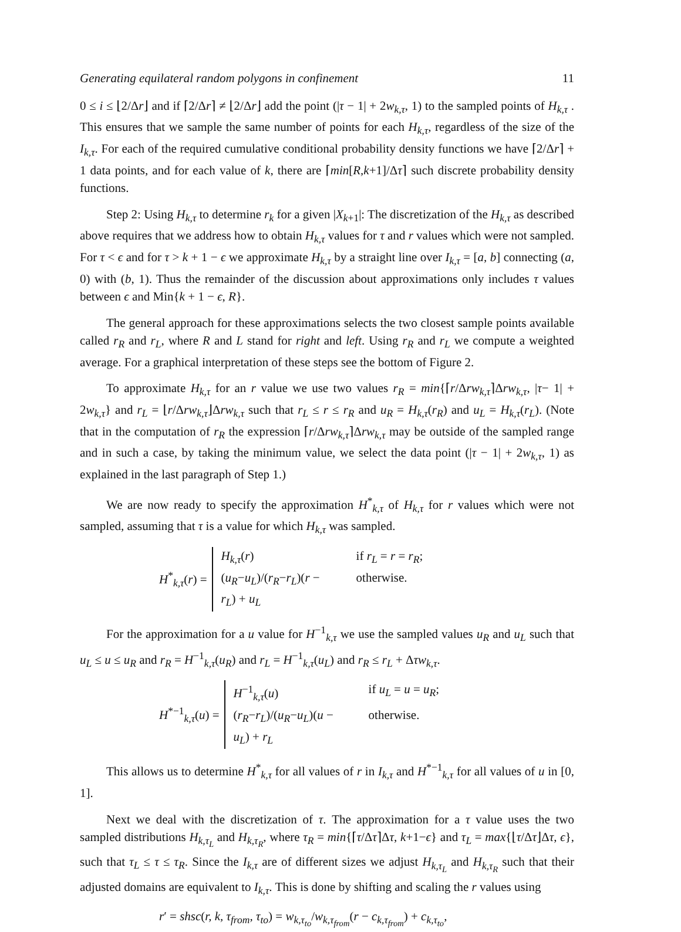Generating equilateral random polygons in confinement 11
0 ≤ i ≤ ⌊2/Δr⌋ and if ⌈2/Δr⌉ ≠ ⌊2/Δr⌋ add the point (|τ − 1| + 2w<sub>k,τ</sub>, 1) to the sampled points of H<sub>k,τ</sub> . This ensures that we sample the same number of points for each H<sub>k,τ</sub>, regardless of the size of the I<sub>k,τ</sub>. For each of the required cumulative conditional probability density functions we have ⌈2/Δr⌉ + 1 data points, and for each value of k, there are ⌈min[R,k+1]/Δτ⌉ such discrete probability density functions.
Step 2: Using H<sub>k,τ</sub> to determine r<sub>k</sub> for a given |X<sub>k+1</sub>|: The discretization of the H<sub>k,τ</sub> as described above requires that we address how to obtain H<sub>k,τ</sub> values for τ and r values which were not sampled. For τ < ϵ and for τ > k + 1 − ϵ we approximate H<sub>k,τ</sub> by a straight line over I<sub>k,τ</sub> = [a, b] connecting (a, 0) with (b, 1). Thus the remainder of the discussion about approximations only includes τ values between ϵ and Min{k + 1 − ϵ, R}.
The general approach for these approximations selects the two closest sample points available called r<sub>R</sub> and r<sub>L</sub>, where R and L stand for right and left. Using r<sub>R</sub> and r<sub>L</sub> we compute a weighted average. For a graphical interpretation of these steps see the bottom of Figure 2.
To approximate H<sub>k,τ</sub> for an r value we use two values r<sub>R</sub> = min{⌈r/Δrw<sub>k,τ</sub>⌉Δrw<sub>k,τ</sub>, |τ− 1| + 2w<sub>k,τ</sub>} and r<sub>L</sub> = ⌊r/Δrw<sub>k,τ</sub>⌋Δrw<sub>k,τ</sub> such that r<sub>L</sub> ≤ r ≤ r<sub>R</sub> and u<sub>R</sub> = H<sub>k,τ</sub>(r<sub>R</sub>) and u<sub>L</sub> = H<sub>k,τ</sub>(r<sub>L</sub>). (Note that in the computation of r<sub>R</sub> the expression ⌈r/Δrw<sub>k,τ</sub>⌉Δrw<sub>k,τ</sub> may be outside of the sampled range and in such a case, by taking the minimum value, we select the data point (|τ − 1| + 2w<sub>k,τ</sub>, 1) as explained in the last paragraph of Step 1.)
We are now ready to specify the approximation H<sup>*</sup><sub>k,τ</sub> of H<sub>k,τ</sub> for r values which were not sampled, assuming that τ is a value for which H<sub>k,τ</sub> was sampled.
H<sup>*</sup><sub>k,τ</sub>(r) =
H<sub>k,τ</sub>(r) if r<sub>L</sub> = r = r<sub>R</sub>;
(u<sub>R</sub>−u<sub>L</sub>)/(r<sub>R</sub>−r<sub>L</sub>)(r − r<sub>L</sub>) + u<sub>L</sub> otherwise.
For the approximation for a u value for H<sup>−1</sup><sub>k,τ</sub> we use the sampled values u<sub>R</sub> and u<sub>L</sub> such that u<sub>L</sub> ≤ u ≤ u<sub>R</sub> and r<sub>R</sub> = H<sup>−1</sup><sub>k,τ</sub>(u<sub>R</sub>) and r<sub>L</sub> = H<sup>−1</sup><sub>k,τ</sub>(u<sub>L</sub>) and r<sub>R</sub> ≤ r<sub>L</sub> + Δτw<sub>k,τ</sub>.
H<sup>*−1</sup><sub>k,τ</sub>(u) =
H<sup>−1</sup><sub>k,τ</sub>(u) if u<sub>L</sub> = u = u<sub>R</sub>;
(r<sub>R</sub>−r<sub>L</sub>)/(u<sub>R</sub>−u<sub>L</sub>)(u − u<sub>L</sub>) + r<sub>L</sub> otherwise.
This allows us to determine H<sup>*</sup><sub>k,τ</sub> for all values of r in I<sub>k,τ</sub> and H<sup>*−1</sup><sub>k,τ</sub> for all values of u in [0, 1].
Next we deal with the discretization of τ. The approximation for a τ value uses the two sampled distributions H<sub>k,τ<sub>L</sub></sub> and H<sub>k,τ<sub>R</sub></sub>, where τ<sub>R</sub> = min{⌈τ/Δτ⌉Δτ, k+1−ϵ} and τ<sub>L</sub> = max{⌊τ/Δτ⌋Δτ, ϵ}, such that τ<sub>L</sub> ≤ τ ≤ τ<sub>R</sub>. Since the I<sub>k,τ</sub> are of different sizes we adjust H<sub>k,τ<sub>L</sub></sub> and H<sub>k,τ<sub>R</sub></sub> such that their adjusted domains are equivalent to I<sub>k,τ</sub>. This is done by shifting and scaling the r values using
r′ = shsc(r, k, τ<sub>from</sub>, τ<sub>to</sub>) = w<sub>k,τ<sub>to</sub></sub>/w<sub>k,τ<sub>from</sub></sub>(r − c<sub>k,τ<sub>from</sub></sub>) + c<sub>k,τ<sub>to</sub></sub>,